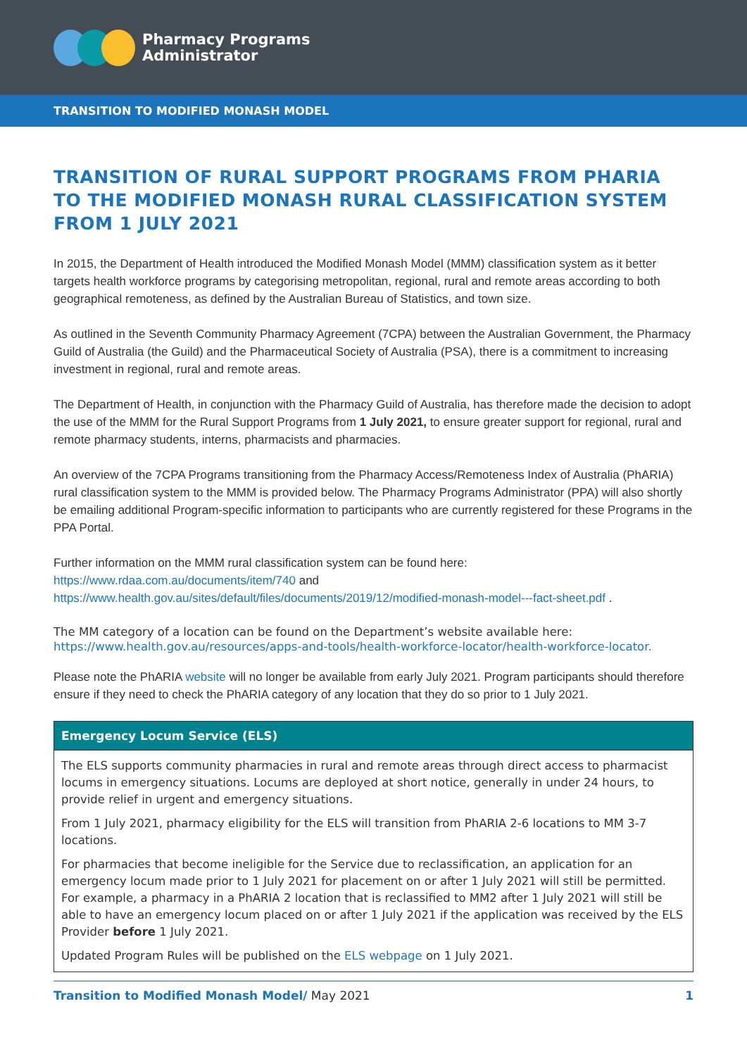Pharmacy Programs
Administrator
TRANSITION TO MODIFIED MONASH MODEL
TRANSITION OF RURAL SUPPORT PROGRAMS FROM PHARIA TO THE MODIFIED MONASH RURAL CLASSIFICATION SYSTEM FROM 1 JULY 2021
In 2015, the Department of Health introduced the Modified Monash Model (MMM) classification system as it better targets health workforce programs by categorising metropolitan, regional, rural and remote areas according to both geographical remoteness, as defined by the Australian Bureau of Statistics, and town size.
As outlined in the Seventh Community Pharmacy Agreement (7CPA) between the Australian Government, the Pharmacy Guild of Australia (the Guild) and the Pharmaceutical Society of Australia (PSA), there is a commitment to increasing investment in regional, rural and remote areas.
The Department of Health, in conjunction with the Pharmacy Guild of Australia, has therefore made the decision to adopt the use of the MMM for the Rural Support Programs from 1 July 2021, to ensure greater support for regional, rural and remote pharmacy students, interns, pharmacists and pharmacies.
An overview of the 7CPA Programs transitioning from the Pharmacy Access/Remoteness Index of Australia (PhARIA) rural classification system to the MMM is provided below. The Pharmacy Programs Administrator (PPA) will also shortly be emailing additional Program-specific information to participants who are currently registered for these Programs in the PPA Portal.
Further information on the MMM rural classification system can be found here:
https://www.rdaa.com.au/documents/item/740 and
https://www.health.gov.au/sites/default/files/documents/2019/12/modified-monash-model---fact-sheet.pdf .
The MM category of a location can be found on the Department’s website available here: https://www.health.gov.au/resources/apps-and-tools/health-workforce-locator/health-workforce-locator.
Please note the PhARIA website will no longer be available from early July 2021. Program participants should therefore ensure if they need to check the PhARIA category of any location that they do so prior to 1 July 2021.
| Emergency Locum Service (ELS) |
| --- |
| The ELS supports community pharmacies in rural and remote areas through direct access to pharmacist locums in emergency situations. Locums are deployed at short notice, generally in under 24 hours, to provide relief in urgent and emergency situations. From 1 July 2021, pharmacy eligibility for the ELS will transition from PhARIA 2-6 locations to MM 3-7 locations. For pharmacies that become ineligible for the Service due to reclassification, an application for an emergency locum made prior to 1 July 2021 for placement on or after 1 July 2021 will still be permitted. For example, a pharmacy in a PhARIA 2 location that is reclassified to MM2 after 1 July 2021 will still be able to have an emergency locum placed on or after 1 July 2021 if the application was received by the ELS Provider before 1 July 2021. Updated Program Rules will be published on the ELS webpage on 1 July 2021. |
Transition to Modified Monash Model/ May 2021 1